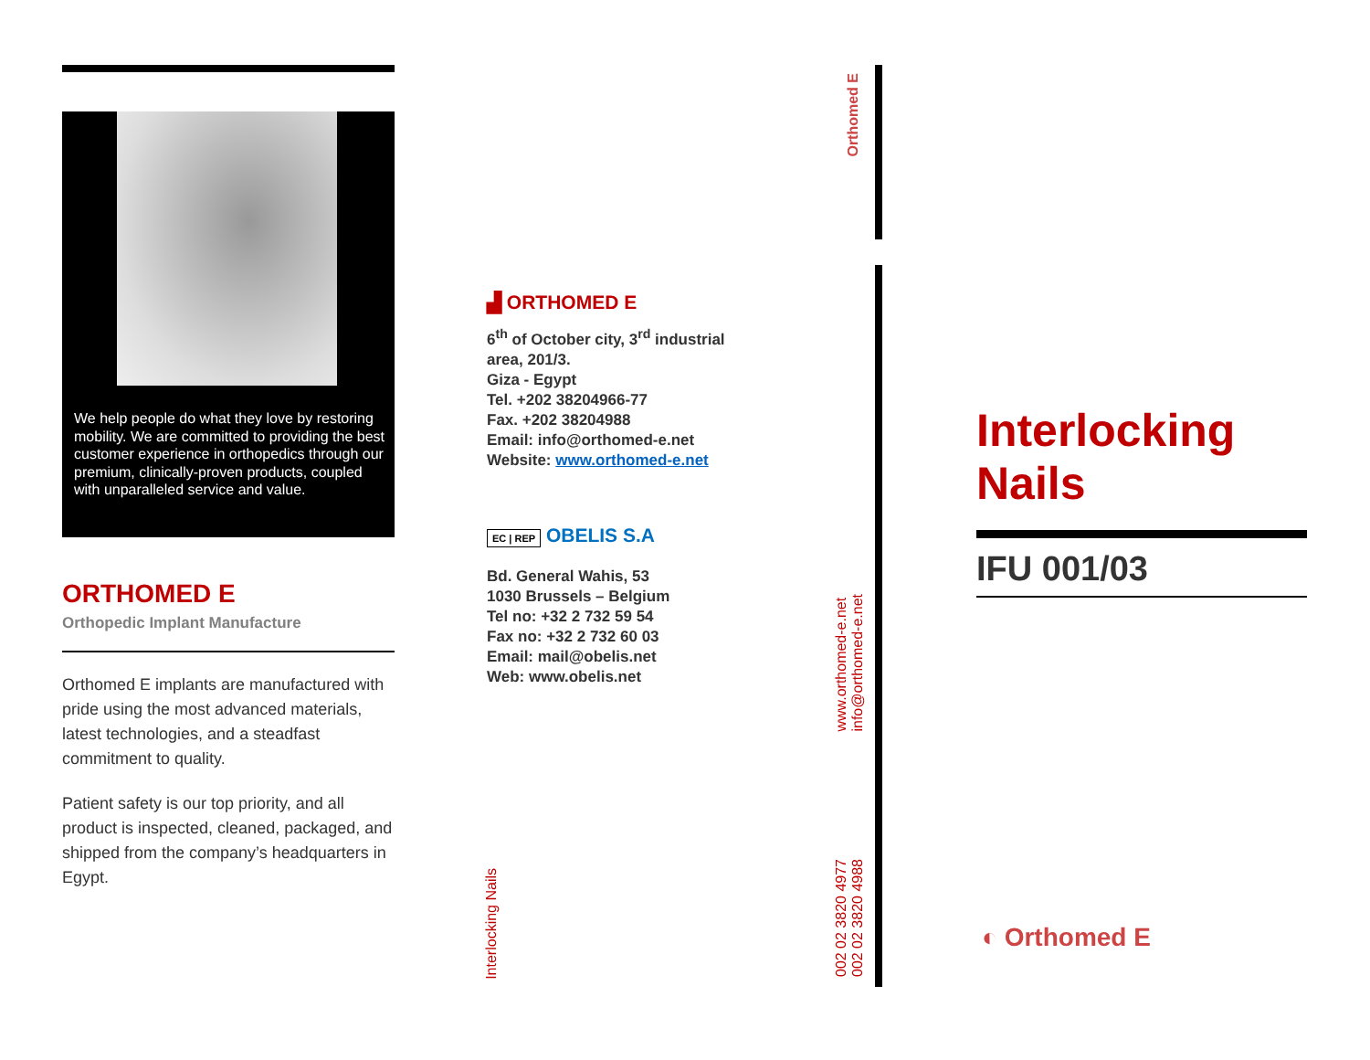We help people do what they love by restoring mobility. We are committed to providing the best customer experience in orthopedics through our premium, clinically-proven products, coupled with unparalleled service and value.
ORTHOMED E
Orthopedic Implant Manufacture
Orthomed E implants are manufactured with pride using the most advanced materials, latest technologies, and a steadfast commitment to quality.
Patient safety is our top priority, and all product is inspected, cleaned, packaged, and shipped from the company’s headquarters in Egypt.
▟ ORTHOMED E
6<sup>th</sup> of October city, 3<sup>rd</sup> industrial area, 201/3.
Giza - Egypt
Tel. +202 38204966-77
Fax. +202 38204988
Email: info@orthomed-e.net
Website: www.orthomed-e.net
EC | REP OBELIS S.A
Bd. General Wahis, 53
1030 Brussels – Belgium
Tel no: +32 2 732 59 54
Fax no: +32 2 732 60 03
Email: mail@obelis.net
Web: www.obelis.net
Interlocking Nails
Orthomed E
www.orthomed-e.net
info@orthomed-e.net
002 02 3820 4977
002 02 3820 4988
Interlocking Nails
IFU 001/03
◐ Orthomed E